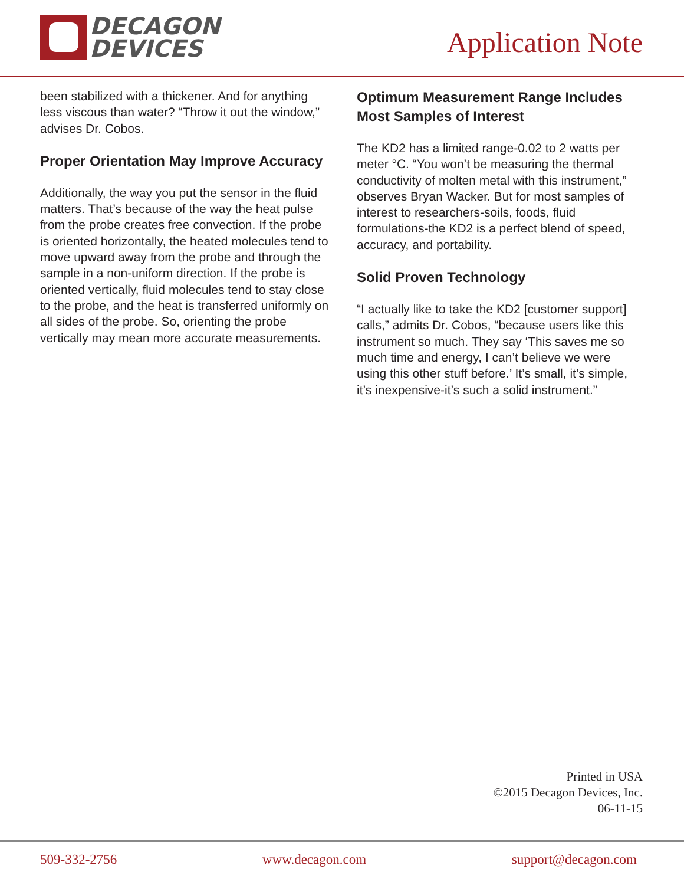DECAGON
DEVICES
Application Note
been stabilized with a thickener. And for anything less viscous than water? “Throw it out the window,” advises Dr. Cobos.
Proper Orientation May Improve Accuracy
Additionally, the way you put the sensor in the fluid matters. That’s because of the way the heat pulse from the probe creates free convection. If the probe is oriented horizontally, the heated molecules tend to move upward away from the probe and through the sample in a non-uniform direction. If the probe is oriented vertically, fluid molecules tend to stay close to the probe, and the heat is transferred uniformly on all sides of the probe. So, orienting the probe vertically may mean more accurate measurements.
Optimum Measurement Range Includes Most Samples of Interest
The KD2 has a limited range-0.02 to 2 watts per meter °C. “You won’t be measuring the thermal conductivity of molten metal with this instrument,” observes Bryan Wacker. But for most samples of interest to researchers-soils, foods, fluid formulations-the KD2 is a perfect blend of speed, accuracy, and portability.
Solid Proven Technology
“I actually like to take the KD2 [customer support] calls,” admits Dr. Cobos, “because users like this instrument so much. They say ‘This saves me so much time and energy, I can’t believe we were using this other stuff before.’ It’s small, it’s simple, it’s inexpensive-it’s such a solid instrument.”
Printed in USA
©2015 Decagon Devices, Inc.
06-11-15
509-332-2756 www.decagon.com support@decagon.com